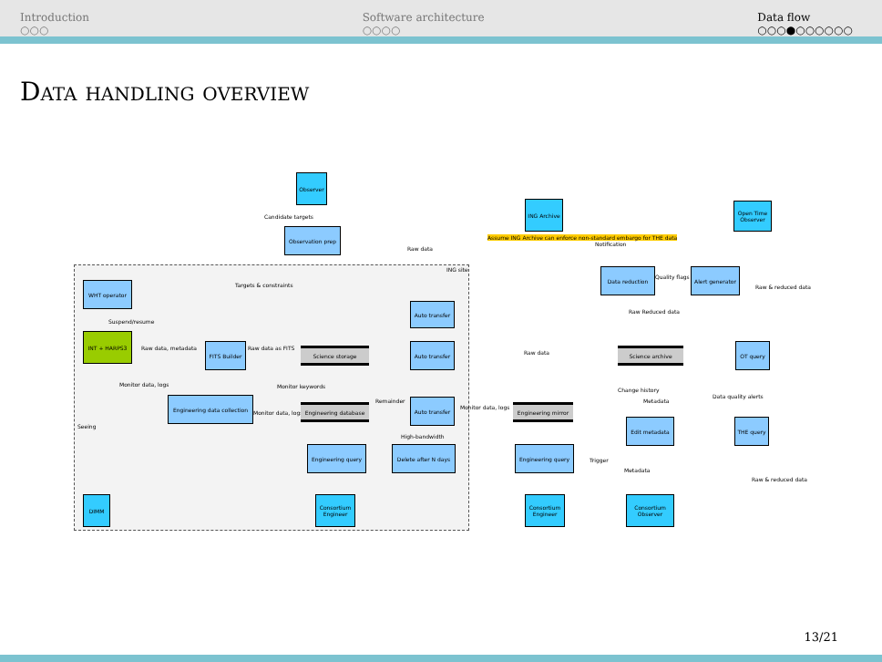Introduction
○○○
Software architecture
○○○○
Data flow
○○○●○○○○○○
Data handling overview
ING site
Observer
Candidate targets
Observation prep
Targets & constraints
ING Archive
Assume ING Archive can enforce non-standard embargo for THE data
Raw data
Notification
Open Time Observer
WHT operator
Suspend/resume
INT + HARPS3
Raw data, metadata
FITS Builder
Raw data as FITS Science storage
Auto transfer
Auto transfer
Raw data
Data reduction
Quality flags
Alert generator
Raw & reduced data
Raw Reduced data
Science archive
OT query
Monitor data, logs Monitor keywords
Change history
Metadata
Data quality alerts
Seeing
Engineering data collection
Monitor data, logs
Engineering database
Remainder Auto transfer
Monitor data, logs Engineering mirror
Edit metadata THE query
High-bandwidth
Engineering query
Delete after N days
Engineering query
Trigger
Metadata
Raw & reduced data
DIMM
Consortium Engineer
Consortium Engineer
Consortium Observer
13/21